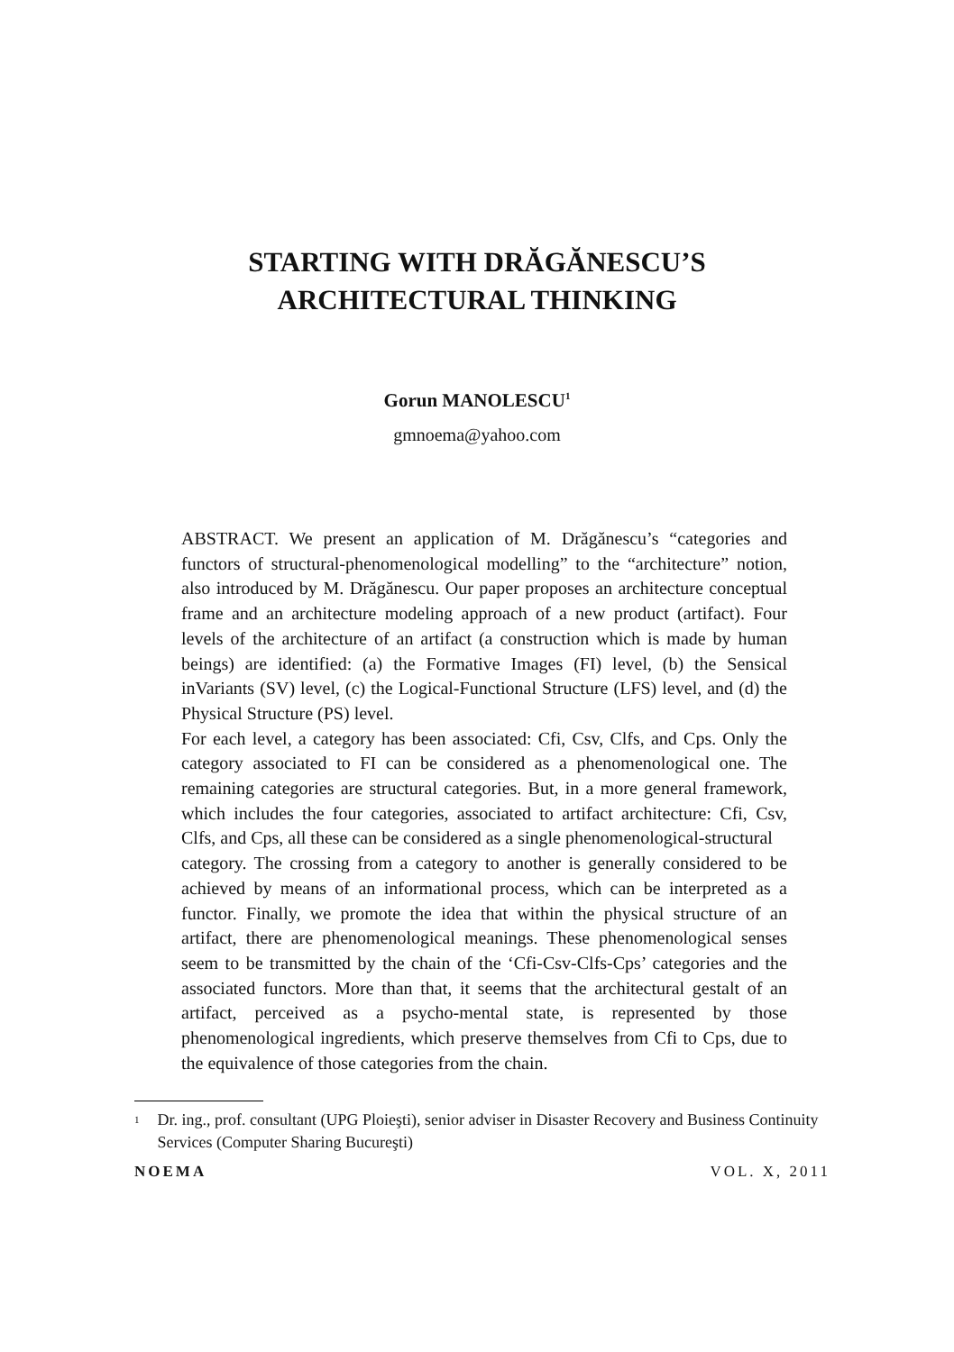STARTING WITH DRĂGĂNESCU’S
ARCHITECTURAL THINKING
Gorun MANOLESCU<sup>1</sup>
gmnoema@yahoo.com
ABSTRACT. We present an application of M. Drăgănescu’s “categories and functors of structural-phenomenological modelling” to the “architecture” notion, also introduced by M. Drăgănescu. Our paper proposes an architecture conceptual frame and an architecture modeling approach of a new product (artifact). Four levels of the architecture of an artifact (a construction which is made by human beings) are identified: (a) the Formative Images (FI) level, (b) the Sensical inVariants (SV) level, (c) the Logical-Functional Structure (LFS) level, and (d) the Physical Structure (PS) level.
For each level, a category has been associated: Cfi, Csv, Clfs, and Cps. Only the category associated to FI can be considered as a phenomenological one. The remaining categories are structural categories. But, in a more general framework, which includes the four categories, associated to artifact architecture: Cfi, Csv, Clfs, and Cps, all these can be considered as a single phenomenological-structural
category. The crossing from a category to another is generally considered to be achieved by means of an informational process, which can be interpreted as a functor. Finally, we promote the idea that within the physical structure of an artifact, there are phenomenological meanings. These phenomenological senses seem to be transmitted by the chain of the ‘Cfi-Csv-Clfs-Cps’ categories and the associated functors. More than that, it seems that the architectural gestalt of an artifact, perceived as a psycho-mental state, is represented by those phenomenological ingredients, which preserve themselves from Cfi to Cps, due to the equivalence of those categories from the chain.
<sup>1</sup>
Dr. ing., prof. consultant (UPG Ploieşti), senior adviser in Disaster Recovery and Business Continuity Services (Computer Sharing Bucureşti)
NOEMA VOL. X, 2011